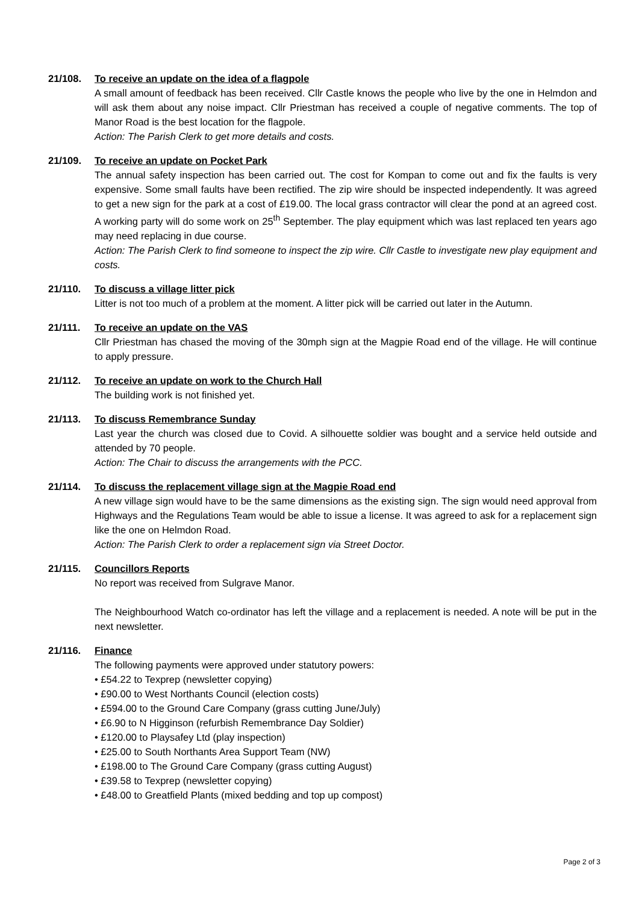21/108. To receive an update on the idea of a flagpole
A small amount of feedback has been received. Cllr Castle knows the people who live by the one in Helmdon and will ask them about any noise impact. Cllr Priestman has received a couple of negative comments. The top of Manor Road is the best location for the flagpole.
Action: The Parish Clerk to get more details and costs.
21/109. To receive an update on Pocket Park
The annual safety inspection has been carried out. The cost for Kompan to come out and fix the faults is very expensive. Some small faults have been rectified. The zip wire should be inspected independently. It was agreed to get a new sign for the park at a cost of £19.00. The local grass contractor will clear the pond at an agreed cost. A working party will do some work on 25<sup>th</sup> September. The play equipment which was last replaced ten years ago may need replacing in due course.
Action: The Parish Clerk to find someone to inspect the zip wire. Cllr Castle to investigate new play equipment and costs.
21/110. To discuss a village litter pick
Litter is not too much of a problem at the moment. A litter pick will be carried out later in the Autumn.
21/111. To receive an update on the VAS
Cllr Priestman has chased the moving of the 30mph sign at the Magpie Road end of the village. He will continue to apply pressure.
21/112. To receive an update on work to the Church Hall
The building work is not finished yet.
21/113. To discuss Remembrance Sunday
Last year the church was closed due to Covid. A silhouette soldier was bought and a service held outside and attended by 70 people.
Action: The Chair to discuss the arrangements with the PCC.
21/114. To discuss the replacement village sign at the Magpie Road end
A new village sign would have to be the same dimensions as the existing sign. The sign would need approval from Highways and the Regulations Team would be able to issue a license. It was agreed to ask for a replacement sign like the one on Helmdon Road.
Action: The Parish Clerk to order a replacement sign via Street Doctor.
21/115. Councillors Reports
No report was received from Sulgrave Manor.
The Neighbourhood Watch co-ordinator has left the village and a replacement is needed. A note will be put in the next newsletter.
21/116. Finance
The following payments were approved under statutory powers:
• £54.22 to Texprep (newsletter copying)
• £90.00 to West Northants Council (election costs)
• £594.00 to the Ground Care Company (grass cutting June/July)
• £6.90 to N Higginson (refurbish Remembrance Day Soldier)
• £120.00 to Playsafey Ltd (play inspection)
• £25.00 to South Northants Area Support Team (NW)
• £198.00 to The Ground Care Company (grass cutting August)
• £39.58 to Texprep (newsletter copying)
• £48.00 to Greatfield Plants (mixed bedding and top up compost)
Page 2 of 3